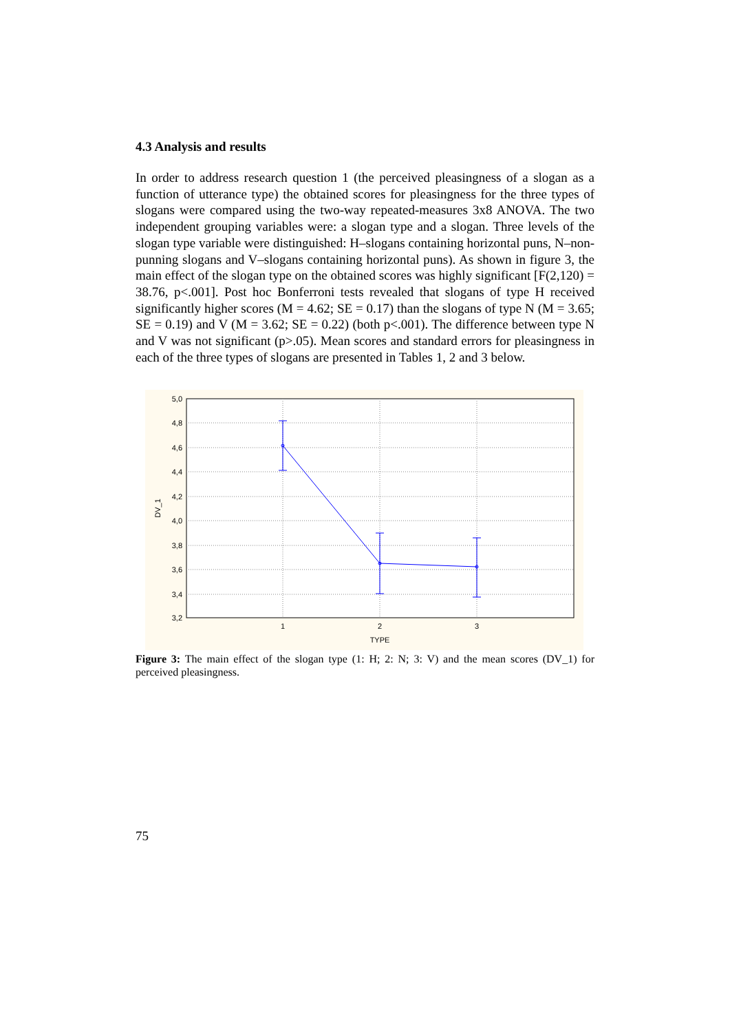4.3 Analysis and results
In order to address research question 1 (the perceived pleasingness of a slogan as a function of utterance type) the obtained scores for pleasingness for the three types of slogans were compared using the two-way repeated-measures 3x8 ANOVA. The two independent grouping variables were: a slogan type and a slogan. Three levels of the slogan type variable were distinguished: H–slogans containing horizontal puns, N–non-punning slogans and V–slogans containing horizontal puns). As shown in figure 3, the main effect of the slogan type on the obtained scores was highly significant [F(2,120) = 38.76, p<.001]. Post hoc Bonferroni tests revealed that slogans of type H received significantly higher scores (M = 4.62; SE = 0.17) than the slogans of type N (M = 3.65; SE = 0.19) and V (M = 3.62; SE = 0.22) (both p<.001). The difference between type N and V was not significant (p>.05). Mean scores and standard errors for pleasingness in each of the three types of slogans are presented in Tables 1, 2 and 3 below.
5,0
4,8
4,6
4,4
4,2
4,0
3,8
3,6
3,4
3,2
1
2
3
TYPE
DV_1
Figure 3: The main effect of the slogan type (1: H; 2: N; 3: V) and the mean scores (DV_1) for perceived pleasingness.
75